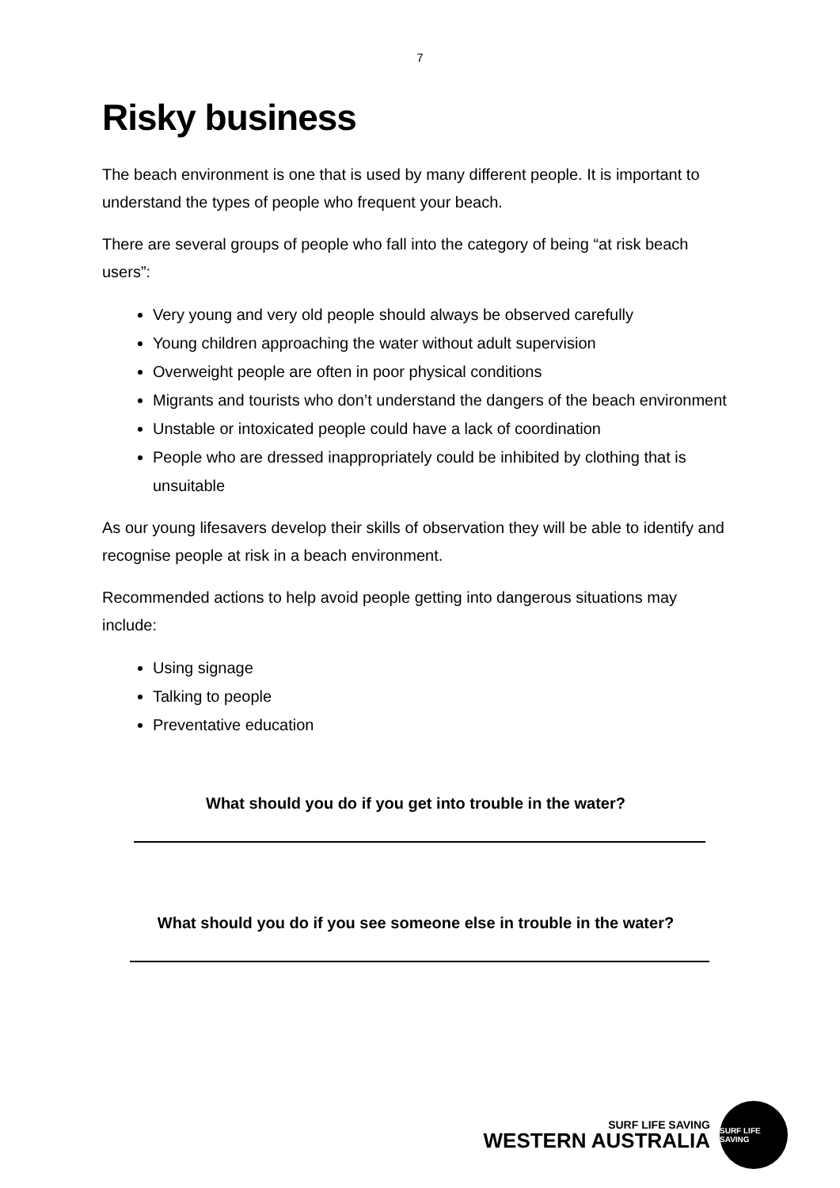7
Risky business
The beach environment is one that is used by many different people. It is important to understand the types of people who frequent your beach.
There are several groups of people who fall into the category of being “at risk beach users”:
Very young and very old people should always be observed carefully
Young children approaching the water without adult supervision
Overweight people are often in poor physical conditions
Migrants and tourists who don’t understand the dangers of the beach environment
Unstable or intoxicated people could have a lack of coordination
People who are dressed inappropriately could be inhibited by clothing that is unsuitable
As our young lifesavers develop their skills of observation they will be able to identify and recognise people at risk in a beach environment.
Recommended actions to help avoid people getting into dangerous situations may include:
Using signage
Talking to people
Preventative education
What should you do if you get into trouble in the water?
What should you do if you see someone else in trouble in the water?
SURF LIFE SAVING
WESTERN AUSTRALIA
SURF LIFE SAVING